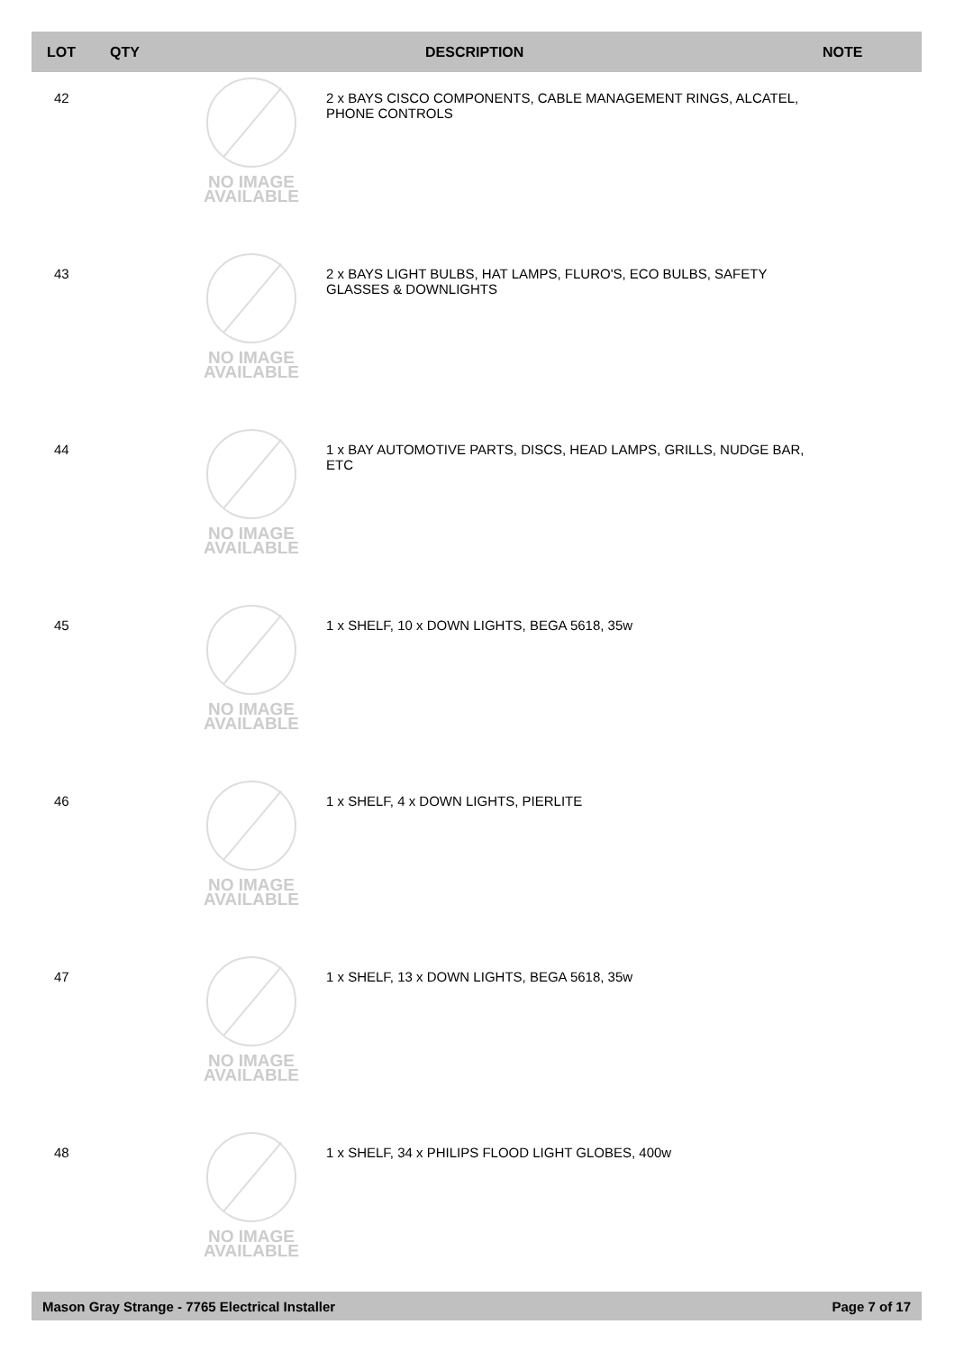| LOT | QTY | | DESCRIPTION | NOTE |
| --- | --- | --- | --- | --- |
| 42 | | NO IMAGE AVAILABLE | 2 x BAYS CISCO COMPONENTS, CABLE MANAGEMENT RINGS, ALCATEL, PHONE CONTROLS | |
| 43 | | NO IMAGE AVAILABLE | 2 x BAYS LIGHT BULBS, HAT LAMPS, FLURO'S, ECO BULBS, SAFETY GLASSES & DOWNLIGHTS | |
| 44 | | NO IMAGE AVAILABLE | 1 x BAY AUTOMOTIVE PARTS, DISCS, HEAD LAMPS, GRILLS, NUDGE BAR, ETC | |
| 45 | | NO IMAGE AVAILABLE | 1 x SHELF, 10 x DOWN LIGHTS, BEGA 5618, 35w | |
| 46 | | NO IMAGE AVAILABLE | 1 x SHELF, 4 x DOWN LIGHTS, PIERLITE | |
| 47 | | NO IMAGE AVAILABLE | 1 x SHELF, 13 x DOWN LIGHTS, BEGA 5618, 35w | |
| 48 | | NO IMAGE AVAILABLE | 1 x SHELF, 34 x PHILIPS FLOOD LIGHT GLOBES, 400w | |
Mason Gray Strange - 7765 Electrical Installer Page 7 of 17